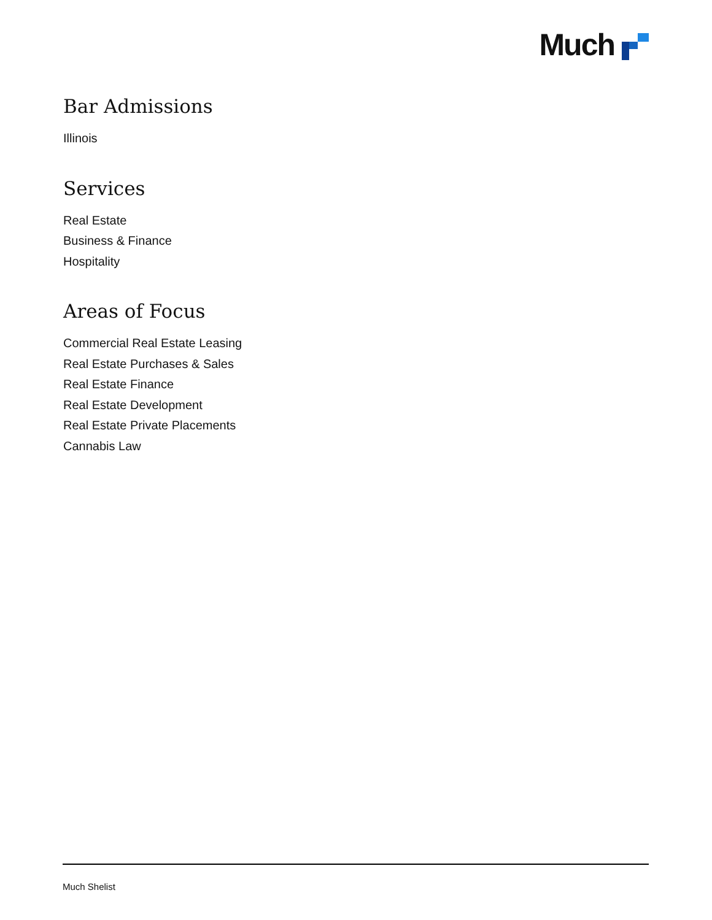Much
Bar Admissions
Illinois
Services
Real Estate
Business & Finance
Hospitality
Areas of Focus
Commercial Real Estate Leasing
Real Estate Purchases & Sales
Real Estate Finance
Real Estate Development
Real Estate Private Placements
Cannabis Law
Much Shelist